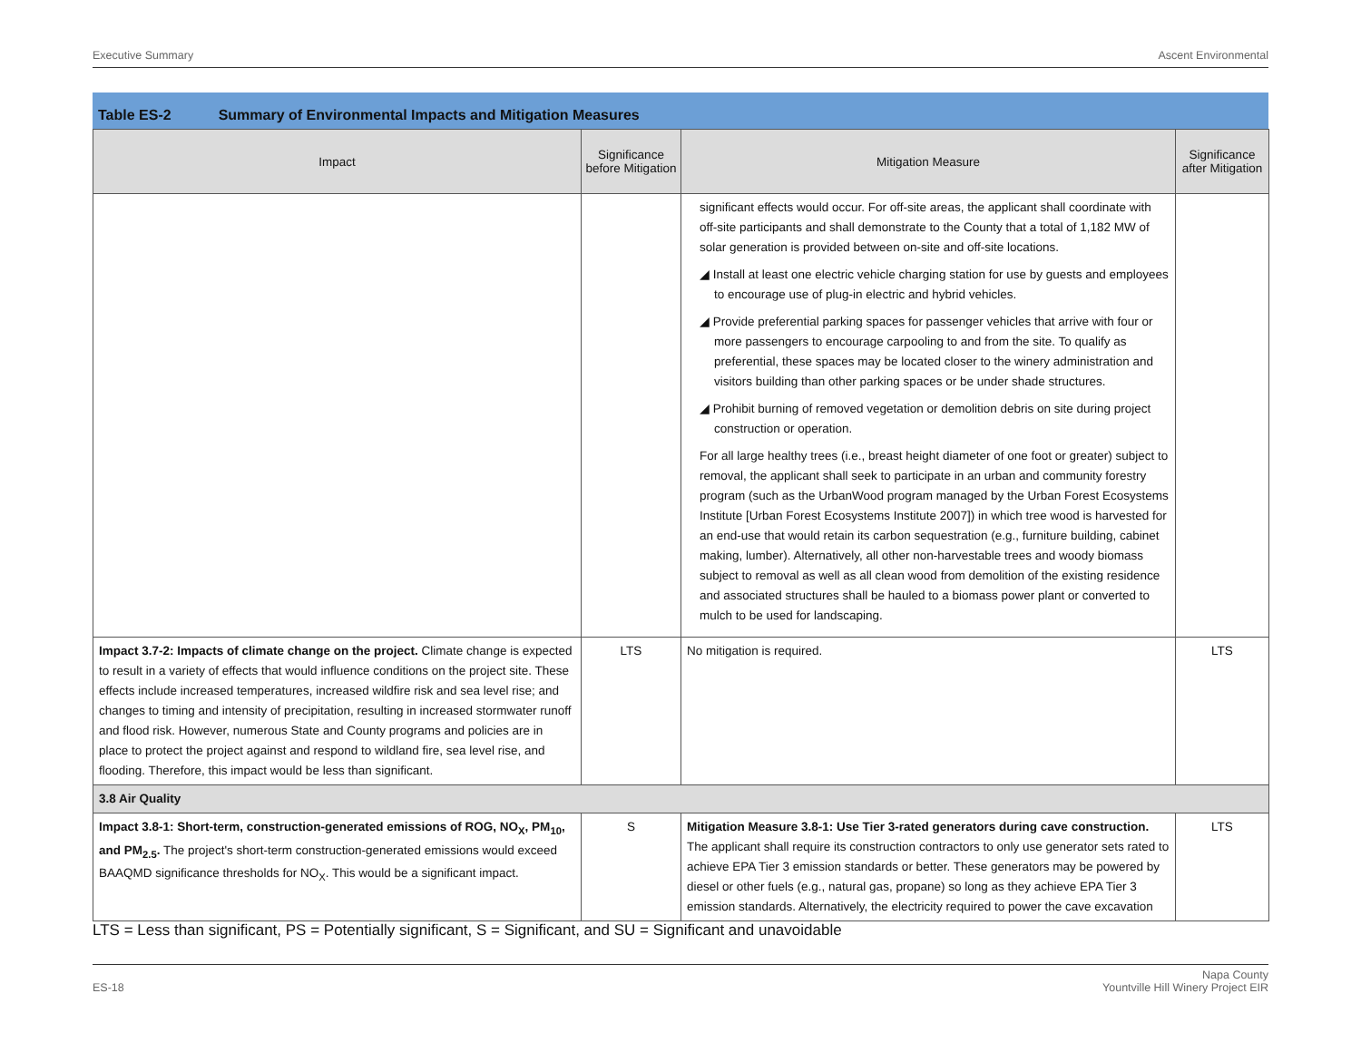Executive Summary Ascent Environmental
Table ES-2 Summary of Environmental Impacts and Mitigation Measures
| Impact | Significance before Mitigation | Mitigation Measure | Significance after Mitigation |
| --- | --- | --- | --- |
| | | significant effects would occur. For off-site areas, the applicant shall coordinate with off-site participants and shall demonstrate to the County that a total of 1,182 MW of solar generation is provided between on-site and off-site locations. ◢ Install at least one electric vehicle charging station for use by guests and employees to encourage use of plug-in electric and hybrid vehicles. ◢ Provide preferential parking spaces for passenger vehicles that arrive with four or more passengers to encourage carpooling to and from the site. To qualify as preferential, these spaces may be located closer to the winery administration and visitors building than other parking spaces or be under shade structures. ◢ Prohibit burning of removed vegetation or demolition debris on site during project construction or operation. For all large healthy trees (i.e., breast height diameter of one foot or greater) subject to removal, the applicant shall seek to participate in an urban and community forestry program (such as the UrbanWood program managed by the Urban Forest Ecosystems Institute [Urban Forest Ecosystems Institute 2007]) in which tree wood is harvested for an end-use that would retain its carbon sequestration (e.g., furniture building, cabinet making, lumber). Alternatively, all other non-harvestable trees and woody biomass subject to removal as well as all clean wood from demolition of the existing residence and associated structures shall be hauled to a biomass power plant or converted to mulch to be used for landscaping. | |
| Impact 3.7-2: Impacts of climate change on the project. Climate change is expected to result in a variety of effects that would influence conditions on the project site. These effects include increased temperatures, increased wildfire risk and sea level rise; and changes to timing and intensity of precipitation, resulting in increased stormwater runoff and flood risk. However, numerous State and County programs and policies are in place to protect the project against and respond to wildland fire, sea level rise, and flooding. Therefore, this impact would be less than significant. | LTS | No mitigation is required. | LTS |
| 3.8 Air Quality | | | |
| Impact 3.8-1: Short-term, construction-generated emissions of ROG, NO<sub>X</sub>, PM<sub>10</sub>, and PM<sub>2.5</sub>. The project's short-term construction-generated emissions would exceed BAAQMD significance thresholds for NO<sub>X</sub>. This would be a significant impact. | S | Mitigation Measure 3.8-1: Use Tier 3-rated generators during cave construction. The applicant shall require its construction contractors to only use generator sets rated to achieve EPA Tier 3 emission standards or better. These generators may be powered by diesel or other fuels (e.g., natural gas, propane) so long as they achieve EPA Tier 3 emission standards. Alternatively, the electricity required to power the cave excavation | LTS |
LTS = Less than significant, PS = Potentially significant, S = Significant, and SU = Significant and unavoidable
ES-18 Napa County
Yountville Hill Winery Project EIR